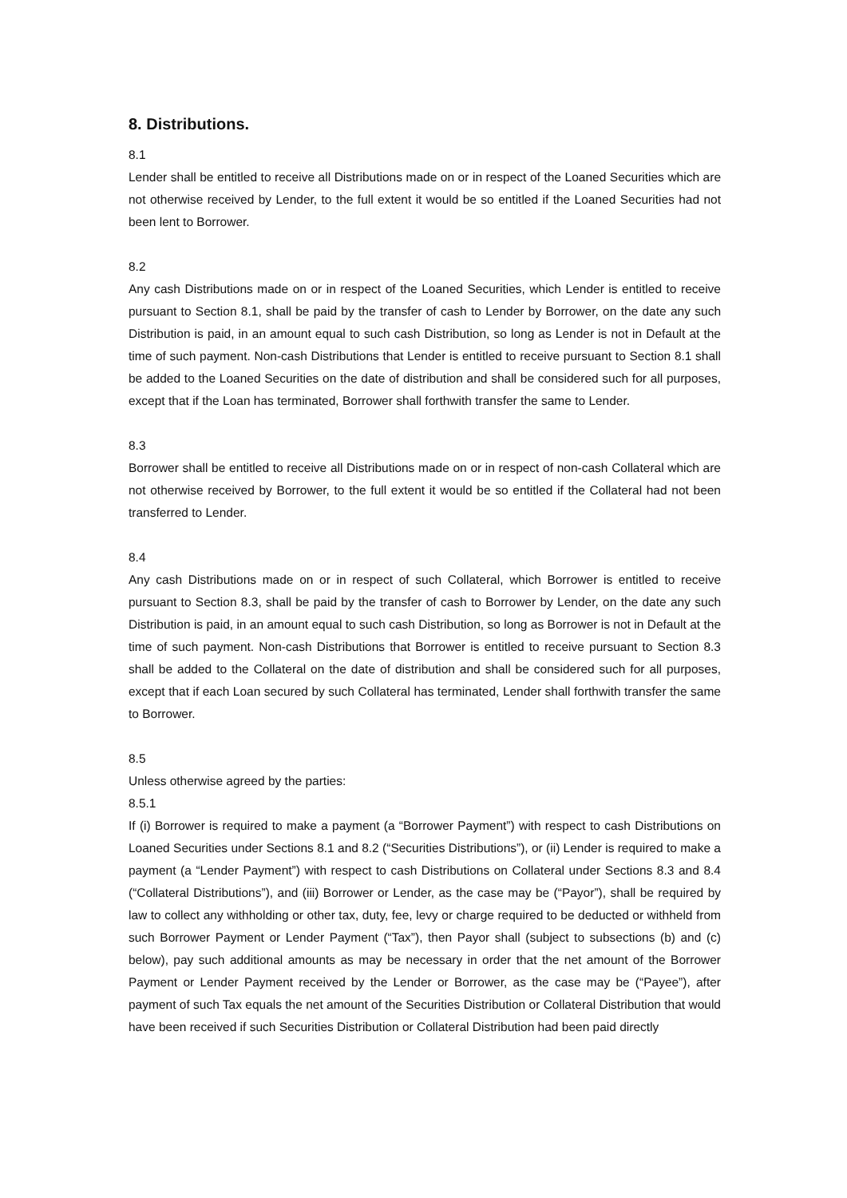8. Distributions.
8.1
Lender shall be entitled to receive all Distributions made on or in respect of the Loaned Securities which are not otherwise received by Lender, to the full extent it would be so entitled if the Loaned Securities had not been lent to Borrower.
8.2
Any cash Distributions made on or in respect of the Loaned Securities, which Lender is entitled to receive pursuant to Section 8.1, shall be paid by the transfer of cash to Lender by Borrower, on the date any such Distribution is paid, in an amount equal to such cash Distribution, so long as Lender is not in Default at the time of such payment. Non-cash Distributions that Lender is entitled to receive pursuant to Section 8.1 shall be added to the Loaned Securities on the date of distribution and shall be considered such for all purposes, except that if the Loan has terminated, Borrower shall forthwith transfer the same to Lender.
8.3
Borrower shall be entitled to receive all Distributions made on or in respect of non-cash Collateral which are not otherwise received by Borrower, to the full extent it would be so entitled if the Collateral had not been transferred to Lender.
8.4
Any cash Distributions made on or in respect of such Collateral, which Borrower is entitled to receive pursuant to Section 8.3, shall be paid by the transfer of cash to Borrower by Lender, on the date any such Distribution is paid, in an amount equal to such cash Distribution, so long as Borrower is not in Default at the time of such payment. Non-cash Distributions that Borrower is entitled to receive pursuant to Section 8.3 shall be added to the Collateral on the date of distribution and shall be considered such for all purposes, except that if each Loan secured by such Collateral has terminated, Lender shall forthwith transfer the same to Borrower.
8.5
Unless otherwise agreed by the parties:
8.5.1
If (i) Borrower is required to make a payment (a “Borrower Payment”) with respect to cash Distributions on Loaned Securities under Sections 8.1 and 8.2 (“Securities Distributions”), or (ii) Lender is required to make a payment (a “Lender Payment”) with respect to cash Distributions on Collateral under Sections 8.3 and 8.4 (“Collateral Distributions”), and (iii) Borrower or Lender, as the case may be (“Payor”), shall be required by law to collect any withholding or other tax, duty, fee, levy or charge required to be deducted or withheld from such Borrower Payment or Lender Payment (“Tax”), then Payor shall (subject to subsections (b) and (c) below), pay such additional amounts as may be necessary in order that the net amount of the Borrower Payment or Lender Payment received by the Lender or Borrower, as the case may be (“Payee”), after payment of such Tax equals the net amount of the Securities Distribution or Collateral Distribution that would have been received if such Securities Distribution or Collateral Distribution had been paid directly